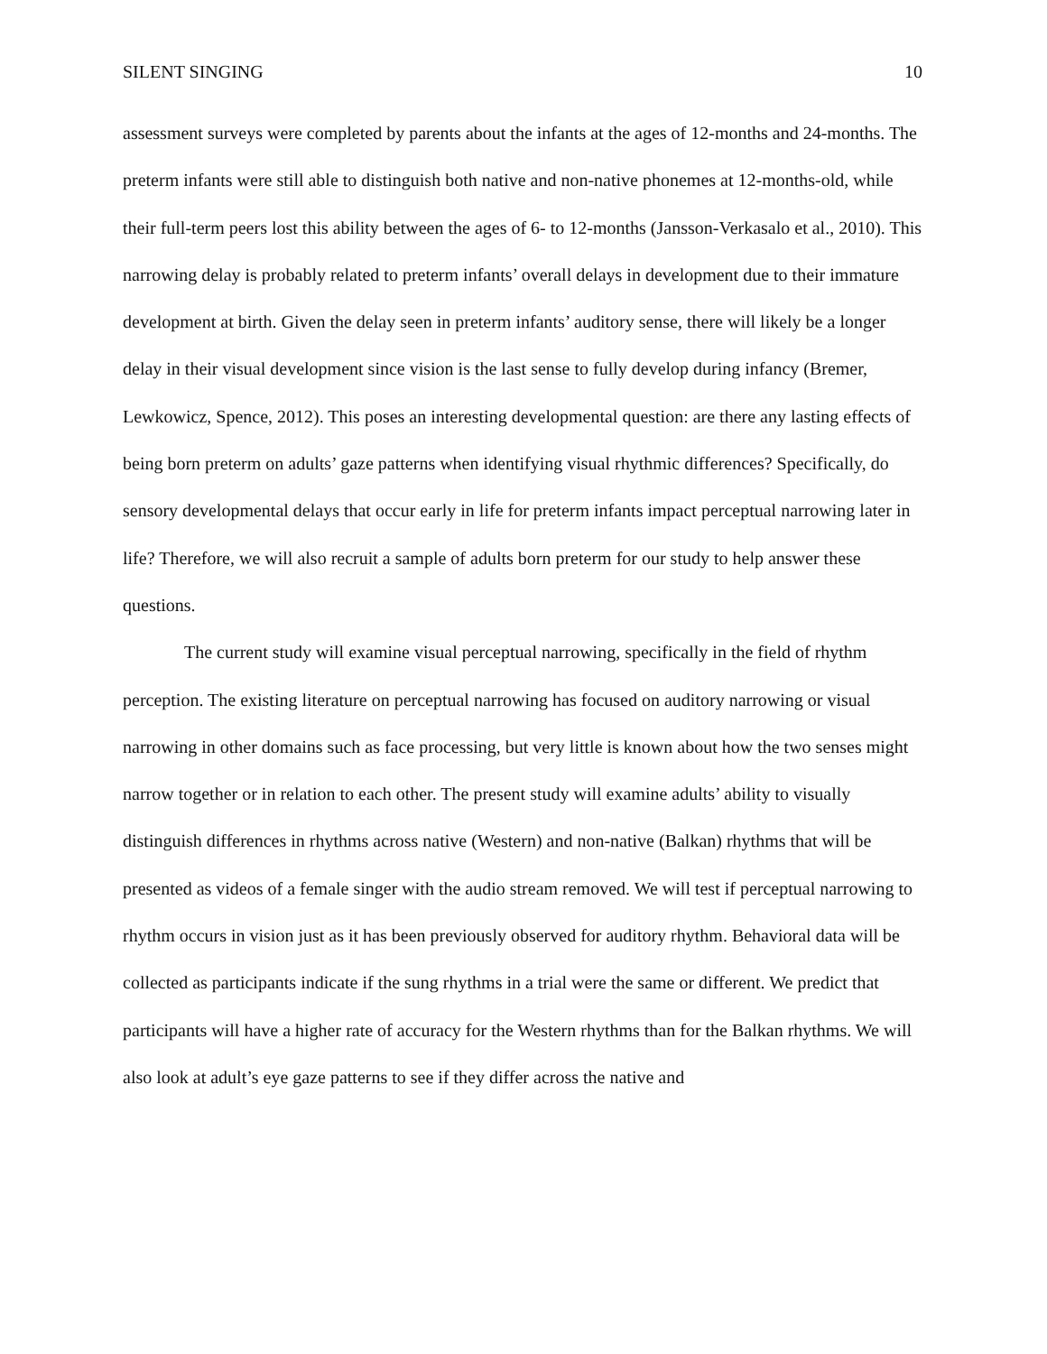SILENT SINGING 10
assessment surveys were completed by parents about the infants at the ages of 12-months and 24-months. The preterm infants were still able to distinguish both native and non-native phonemes at 12-months-old, while their full-term peers lost this ability between the ages of 6- to 12-months (Jansson-Verkasalo et al., 2010). This narrowing delay is probably related to preterm infants’ overall delays in development due to their immature development at birth. Given the delay seen in preterm infants’ auditory sense, there will likely be a longer delay in their visual development since vision is the last sense to fully develop during infancy (Bremer, Lewkowicz, Spence, 2012). This poses an interesting developmental question: are there any lasting effects of being born preterm on adults’ gaze patterns when identifying visual rhythmic differences? Specifically, do sensory developmental delays that occur early in life for preterm infants impact perceptual narrowing later in life? Therefore, we will also recruit a sample of adults born preterm for our study to help answer these questions.
The current study will examine visual perceptual narrowing, specifically in the field of rhythm perception. The existing literature on perceptual narrowing has focused on auditory narrowing or visual narrowing in other domains such as face processing, but very little is known about how the two senses might narrow together or in relation to each other. The present study will examine adults’ ability to visually distinguish differences in rhythms across native (Western) and non-native (Balkan) rhythms that will be presented as videos of a female singer with the audio stream removed. We will test if perceptual narrowing to rhythm occurs in vision just as it has been previously observed for auditory rhythm. Behavioral data will be collected as participants indicate if the sung rhythms in a trial were the same or different. We predict that participants will have a higher rate of accuracy for the Western rhythms than for the Balkan rhythms. We will also look at adult’s eye gaze patterns to see if they differ across the native and